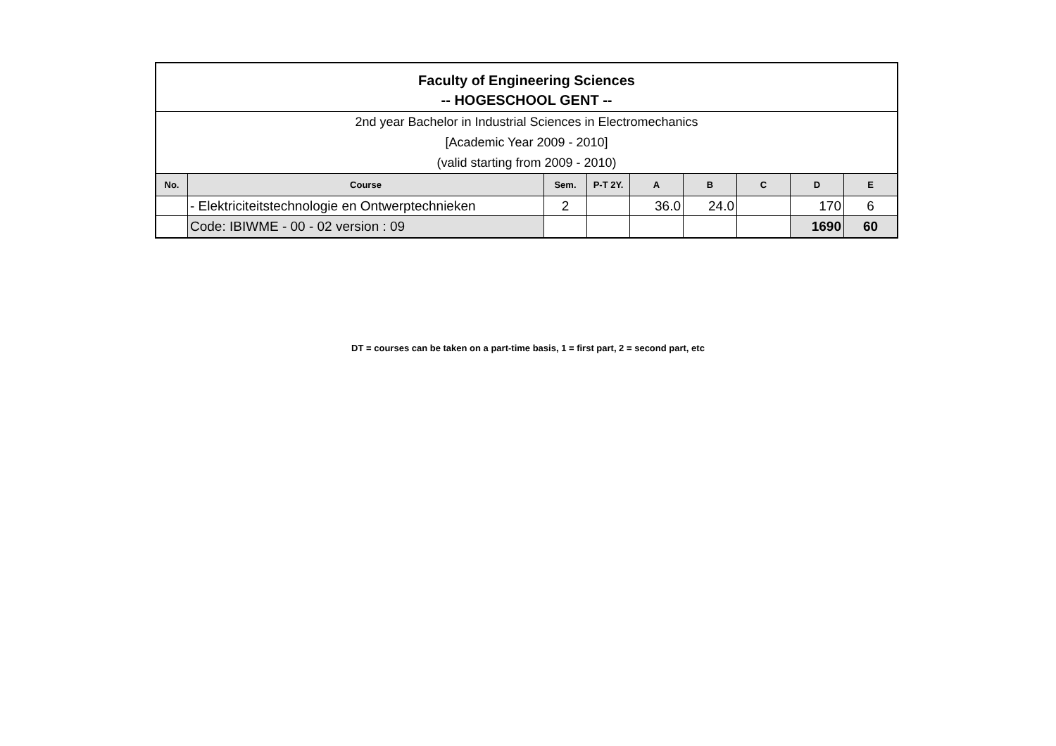| Faculty of Engineering Sciences -- HOGESCHOOL GENT -- | | | | | | | | |
| 2nd year Bachelor in Industrial Sciences in Electromechanics [Academic Year 2009 - 2010] (valid starting from 2009 - 2010) | | | | | | | | |
| No. | Course | Sem. | P-T 2Y. | A | B | C | D | E |
| | - Elektriciteitstechnologie en Ontwerptechnieken | 2 | | 36.0 | 24.0 | | 170 | 6 |
| | Code: IBIWME - 00 - 02 version : 09 | | | | | | 1690 | 60 |
DT = courses can be taken on a part-time basis, 1 = first part, 2 = second part, etc